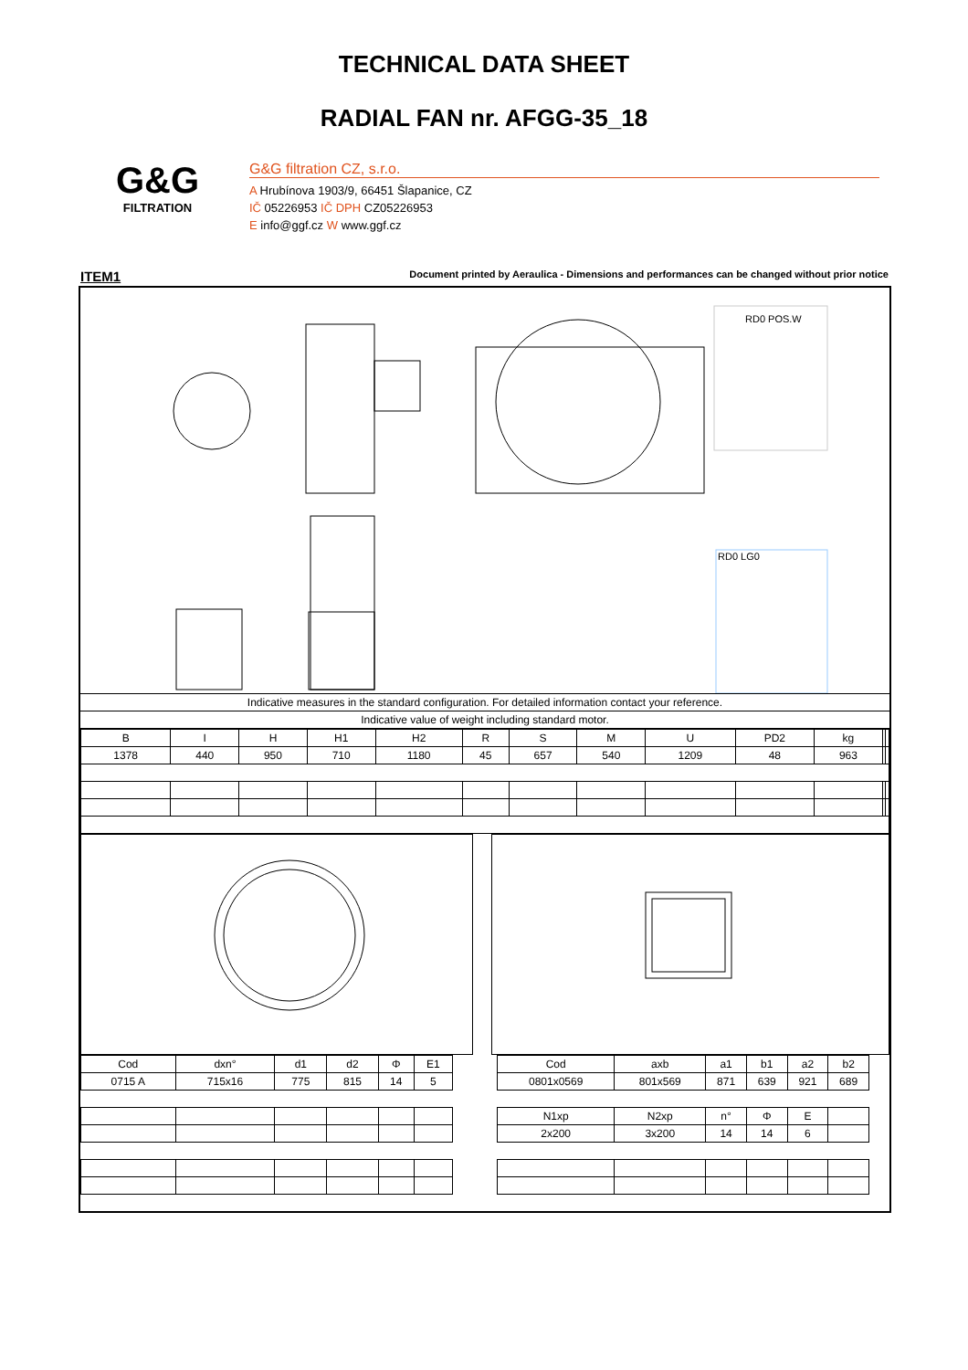TECHNICAL DATA SHEET
RADIAL FAN nr. AFGG-35_18
G&G
FILTRATION
G&G filtration CZ, s.r.o.
A Hrubínova 1903/9, 66451 Šlapanice, CZ
IČ 05226953 IČ DPH CZ05226953
E info@ggf.cz W www.ggf.cz
ITEM1 Document printed by Aeraulica - Dimensions and performances can be changed without prior notice
RD0 POS.W
RD0 LG0
| Indicative measures in the standard configuration. For detailed information contact your reference. |
| Indicative value of weight including standard motor. |
| B | I | H | H1 | H2 | R | S | M | U | PD2 | kg | | |
| --- | --- | --- | --- | --- | --- | --- | --- | --- | --- | --- | --- | --- |
| 1378 | 440 | 950 | 710 | 1180 | 45 | 657 | 540 | 1209 | 48 | 963 | | |
| Cod | dxn° | d1 | d2 | Φ | E1 |
| --- | --- | --- | --- | --- | --- |
| 0715 A | 715x16 | 775 | 815 | 14 | 5 |
| Cod | axb | a1 | b1 | a2 | b2 |
| --- | --- | --- | --- | --- | --- |
| 0801x0569 | 801x569 | 871 | 639 | 921 | 689 |
| N1xp | N2xp | n° | Φ | E | |
| 2x200 | 3x200 | 14 | 14 | 6 | |